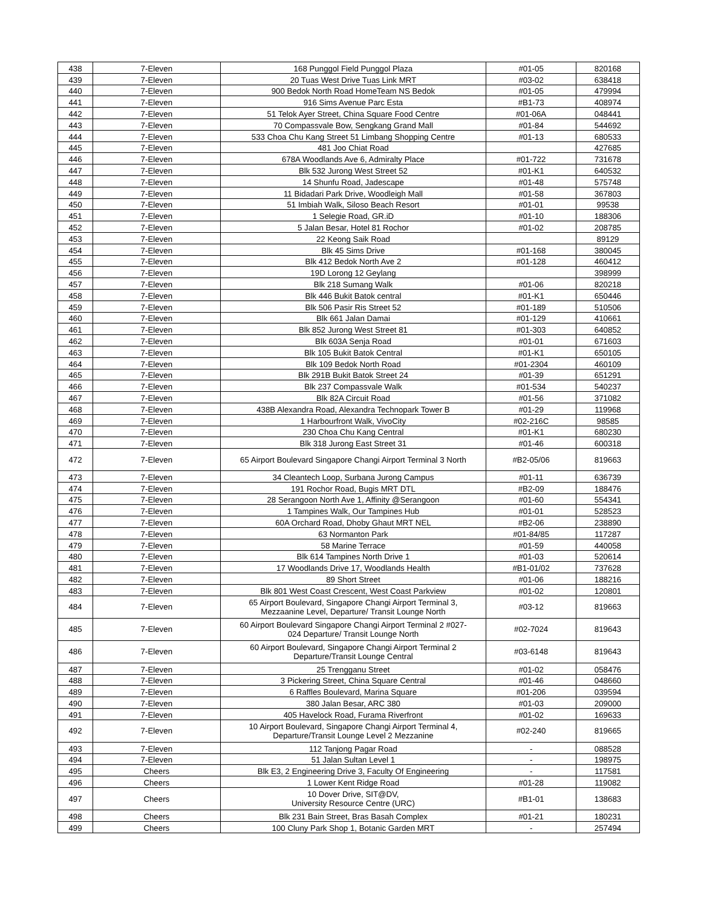| 438 | 7-Eleven | 168 Punggol Field Punggol Plaza | #01-05 | 820168 |
| 439 | 7-Eleven | 20 Tuas West Drive Tuas Link MRT | #03-02 | 638418 |
| 440 | 7-Eleven | 900 Bedok North Road HomeTeam NS Bedok | #01-05 | 479994 |
| 441 | 7-Eleven | 916 Sims Avenue Parc Esta | #B1-73 | 408974 |
| 442 | 7-Eleven | 51 Telok Ayer Street, China Square Food Centre | #01-06A | 048441 |
| 443 | 7-Eleven | 70 Compassvale Bow, Sengkang Grand Mall | #01-84 | 544692 |
| 444 | 7-Eleven | 533 Choa Chu Kang Street 51 Limbang Shopping Centre | #01-13 | 680533 |
| 445 | 7-Eleven | 481 Joo Chiat Road | | 427685 |
| 446 | 7-Eleven | 678A Woodlands Ave 6, Admiralty Place | #01-722 | 731678 |
| 447 | 7-Eleven | Blk 532 Jurong West Street 52 | #01-K1 | 640532 |
| 448 | 7-Eleven | 14 Shunfu Road, Jadescape | #01-48 | 575748 |
| 449 | 7-Eleven | 11 Bidadari Park Drive, Woodleigh Mall | #01-58 | 367803 |
| 450 | 7-Eleven | 51 Imbiah Walk, Siloso Beach Resort | #01-01 | 99538 |
| 451 | 7-Eleven | 1 Selegie Road, GR.iD | #01-10 | 188306 |
| 452 | 7-Eleven | 5 Jalan Besar, Hotel 81 Rochor | #01-02 | 208785 |
| 453 | 7-Eleven | 22 Keong Saik Road | | 89129 |
| 454 | 7-Eleven | Blk 45 Sims Drive | #01-168 | 380045 |
| 455 | 7-Eleven | Blk 412 Bedok North Ave 2 | #01-128 | 460412 |
| 456 | 7-Eleven | 19D Lorong 12 Geylang | | 398999 |
| 457 | 7-Eleven | Blk 218 Sumang Walk | #01-06 | 820218 |
| 458 | 7-Eleven | Blk 446 Bukit Batok central | #01-K1 | 650446 |
| 459 | 7-Eleven | Blk 506 Pasir Ris Street 52 | #01-189 | 510506 |
| 460 | 7-Eleven | Blk 661 Jalan Damai | #01-129 | 410661 |
| 461 | 7-Eleven | Blk 852 Jurong West Street 81 | #01-303 | 640852 |
| 462 | 7-Eleven | Blk 603A Senja Road | #01-01 | 671603 |
| 463 | 7-Eleven | Blk 105 Bukit Batok Central | #01-K1 | 650105 |
| 464 | 7-Eleven | Blk 109 Bedok North Road | #01-2304 | 460109 |
| 465 | 7-Eleven | Blk 291B Bukit Batok Street 24 | #01-39 | 651291 |
| 466 | 7-Eleven | Blk 237 Compassvale Walk | #01-534 | 540237 |
| 467 | 7-Eleven | Blk 82A Circuit Road | #01-56 | 371082 |
| 468 | 7-Eleven | 438B Alexandra Road, Alexandra Technopark Tower B | #01-29 | 119968 |
| 469 | 7-Eleven | 1 Harbourfront Walk, VivoCity | #02-216C | 98585 |
| 470 | 7-Eleven | 230 Choa Chu Kang Central | #01-K1 | 680230 |
| 471 | 7-Eleven | Blk 318 Jurong East Street 31 | #01-46 | 600318 |
| 472 | 7-Eleven | 65 Airport Boulevard Singapore Changi Airport Terminal 3 North | #B2-05/06 | 819663 |
| 473 | 7-Eleven | 34 Cleantech Loop, Surbana Jurong Campus | #01-11 | 636739 |
| 474 | 7-Eleven | 191 Rochor Road, Bugis MRT DTL | #B2-09 | 188476 |
| 475 | 7-Eleven | 28 Serangoon North Ave 1, Affinity @Serangoon | #01-60 | 554341 |
| 476 | 7-Eleven | 1 Tampines Walk, Our Tampines Hub | #01-01 | 528523 |
| 477 | 7-Eleven | 60A Orchard Road, Dhoby Ghaut MRT NEL | #B2-06 | 238890 |
| 478 | 7-Eleven | 63 Normanton Park | #01-84/85 | 117287 |
| 479 | 7-Eleven | 58 Marine Terrace | #01-59 | 440058 |
| 480 | 7-Eleven | Blk 614 Tampines North Drive 1 | #01-03 | 520614 |
| 481 | 7-Eleven | 17 Woodlands Drive 17, Woodlands Health | #B1-01/02 | 737628 |
| 482 | 7-Eleven | 89 Short Street | #01-06 | 188216 |
| 483 | 7-Eleven | Blk 801 West Coast Crescent, West Coast Parkview | #01-02 | 120801 |
| 484 | 7-Eleven | 65 Airport Boulevard, Singapore Changi Airport Terminal 3, Mezzaanine Level, Departure/ Transit Lounge North | #03-12 | 819663 |
| 485 | 7-Eleven | 60 Airport Boulevard Singapore Changi Airport Terminal 2 #027- 024 Departure/ Transit Lounge North | #02-7024 | 819643 |
| 486 | 7-Eleven | 60 Airport Boulevard, Singapore Changi Airport Terminal 2 Departure/Transit Lounge Central | #03-6148 | 819643 |
| 487 | 7-Eleven | 25 Trengganu Street | #01-02 | 058476 |
| 488 | 7-Eleven | 3 Pickering Street, China Square Central | #01-46 | 048660 |
| 489 | 7-Eleven | 6 Raffles Boulevard, Marina Square | #01-206 | 039594 |
| 490 | 7-Eleven | 380 Jalan Besar, ARC 380 | #01-03 | 209000 |
| 491 | 7-Eleven | 405 Havelock Road, Furama Riverfront | #01-02 | 169633 |
| 492 | 7-Eleven | 10 Airport Boulevard, Singapore Changi Airport Terminal 4, Departure/Transit Lounge Level 2 Mezzanine | #02-240 | 819665 |
| 493 | 7-Eleven | 112 Tanjong Pagar Road | - | 088528 |
| 494 | 7-Eleven | 51 Jalan Sultan Level 1 | - | 198975 |
| 495 | Cheers | Blk E3, 2 Engineering Drive 3, Faculty Of Engineering | - | 117581 |
| 496 | Cheers | 1 Lower Kent Ridge Road | #01-28 | 119082 |
| 497 | Cheers | 10 Dover Drive, SIT@DV, University Resource Centre (URC) | #B1-01 | 138683 |
| 498 | Cheers | Blk 231 Bain Street, Bras Basah Complex | #01-21 | 180231 |
| 499 | Cheers | 100 Cluny Park Shop 1, Botanic Garden MRT | - | 257494 |